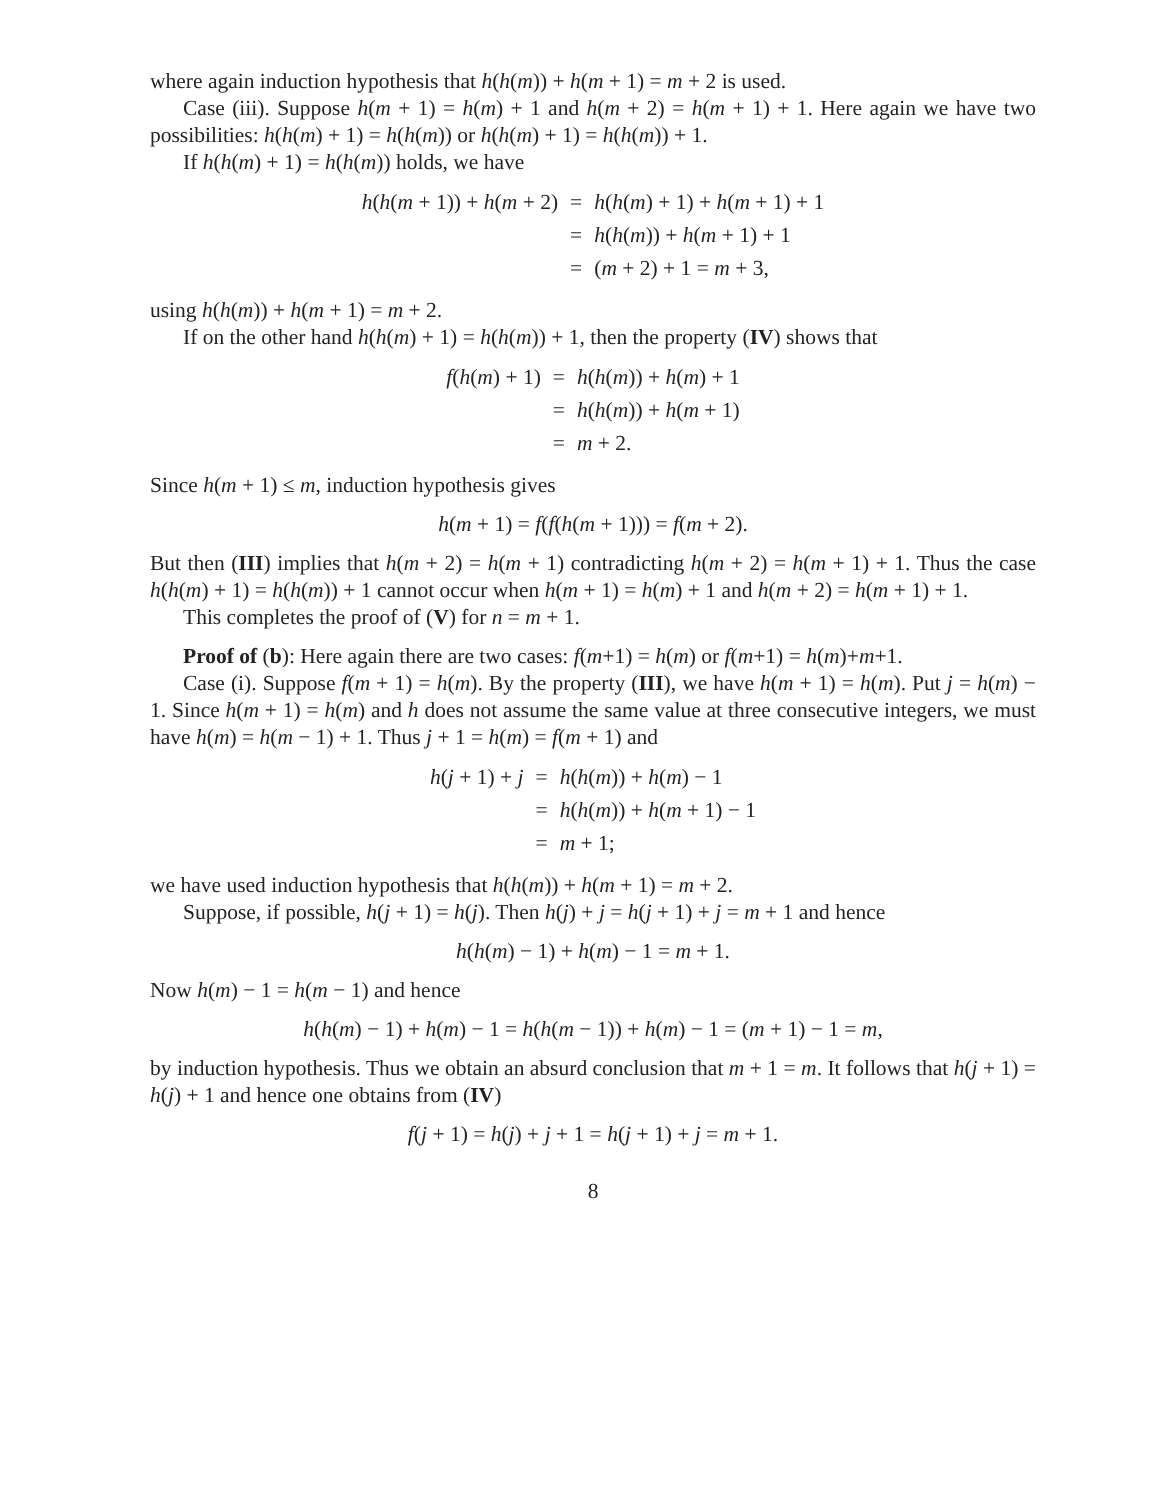where again induction hypothesis that h(h(m)) + h(m + 1) = m + 2 is used.
Case (iii). Suppose h(m + 1) = h(m) + 1 and h(m + 2) = h(m + 1) + 1. Here again we have two possibilities: h(h(m) + 1) = h(h(m)) or h(h(m) + 1) = h(h(m)) + 1.
If h(h(m) + 1) = h(h(m)) holds, we have
| h ( h ( m + 1)) + h ( m + 2) | = | h ( h ( m ) + 1) + h ( m + 1) + 1 |
| | = | h ( h ( m )) + h ( m + 1) + 1 |
| | = | ( m + 2) + 1 = m + 3, |
using h(h(m)) + h(m + 1) = m + 2.
If on the other hand h(h(m) + 1) = h(h(m)) + 1, then the property (IV) shows that
| f ( h ( m ) + 1) | = | h ( h ( m )) + h ( m ) + 1 |
| | = | h ( h ( m )) + h ( m + 1) |
| | = | m + 2. |
Since h(m + 1) ≤ m, induction hypothesis gives
h(m + 1) = f(f(h(m + 1))) = f(m + 2).
But then (III) implies that h(m + 2) = h(m + 1) contradicting h(m + 2) = h(m + 1) + 1. Thus the case h(h(m) + 1) = h(h(m)) + 1 cannot occur when h(m + 1) = h(m) + 1 and h(m + 2) = h(m + 1) + 1.
This completes the proof of (V) for n = m + 1.
Proof of (b): Here again there are two cases: f(m+1) = h(m) or f(m+1) = h(m)+m+1.
Case (i). Suppose f(m + 1) = h(m). By the property (III), we have h(m + 1) = h(m). Put j = h(m) − 1. Since h(m + 1) = h(m) and h does not assume the same value at three consecutive integers, we must have h(m) = h(m − 1) + 1. Thus j + 1 = h(m) = f(m + 1) and
| h ( j + 1) + j | = | h ( h ( m )) + h ( m ) − 1 |
| | = | h ( h ( m )) + h ( m + 1) − 1 |
| | = | m + 1; |
we have used induction hypothesis that h(h(m)) + h(m + 1) = m + 2.
Suppose, if possible, h(j + 1) = h(j). Then h(j) + j = h(j + 1) + j = m + 1 and hence
h(h(m) − 1) + h(m) − 1 = m + 1.
Now h(m) − 1 = h(m − 1) and hence
h(h(m) − 1) + h(m) − 1 = h(h(m − 1)) + h(m) − 1 = (m + 1) − 1 = m,
by induction hypothesis. Thus we obtain an absurd conclusion that m + 1 = m. It follows that h(j + 1) = h(j) + 1 and hence one obtains from (IV)
f(j + 1) = h(j) + j + 1 = h(j + 1) + j = m + 1.
8